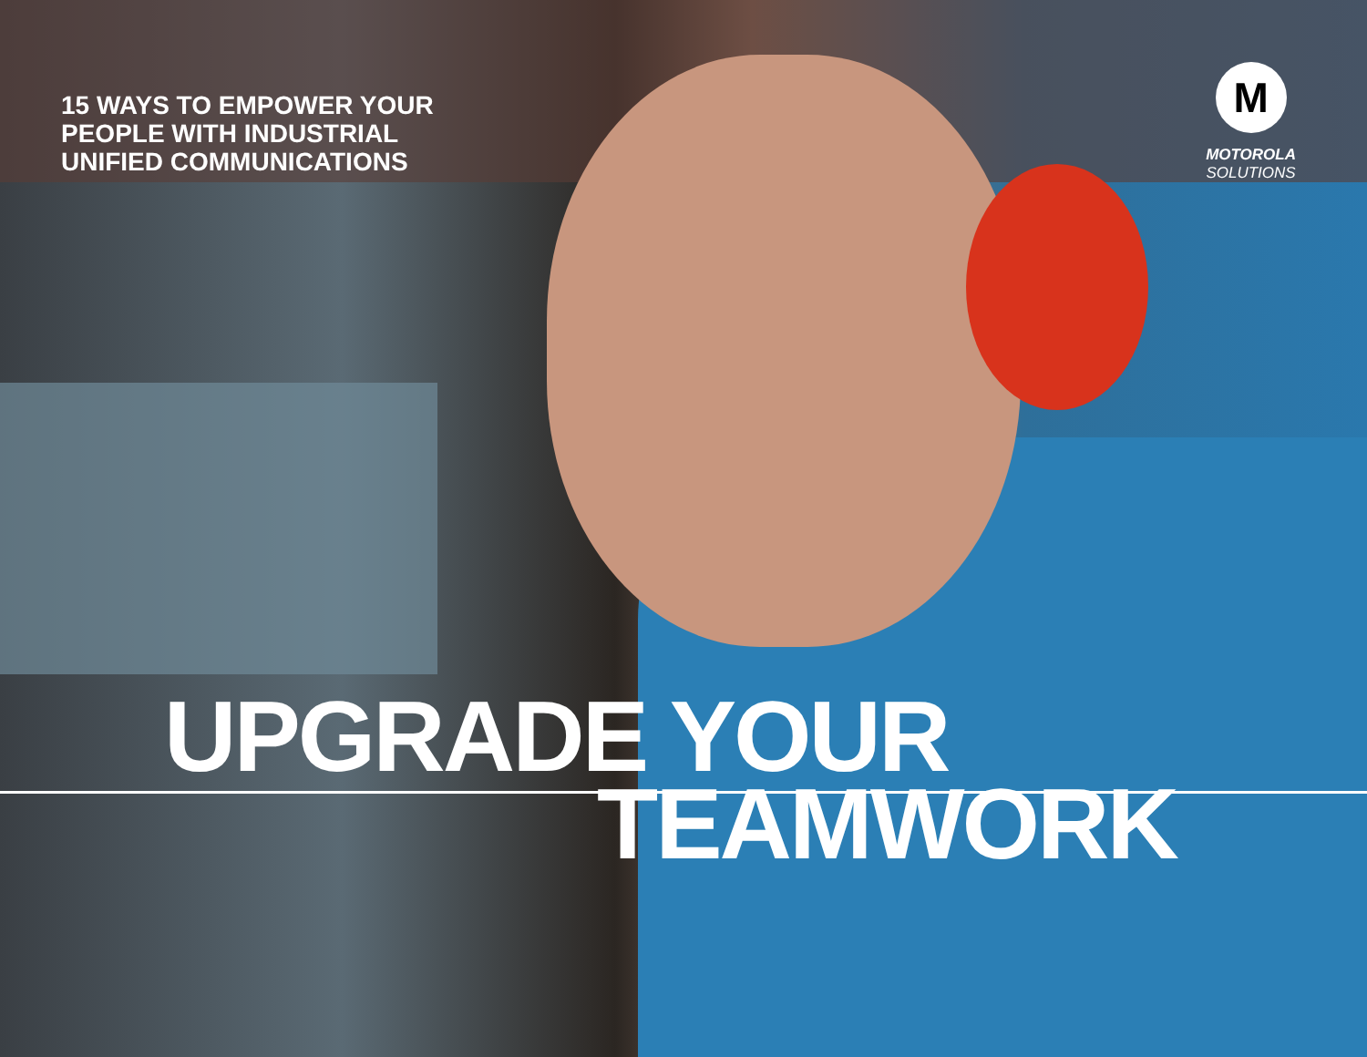15 WAYS TO EMPOWER YOUR PEOPLE WITH INDUSTRIAL UNIFIED COMMUNICATIONS
M
MOTOROLA
SOLUTIONS
UPGRADE YOUR
TEAMWORK